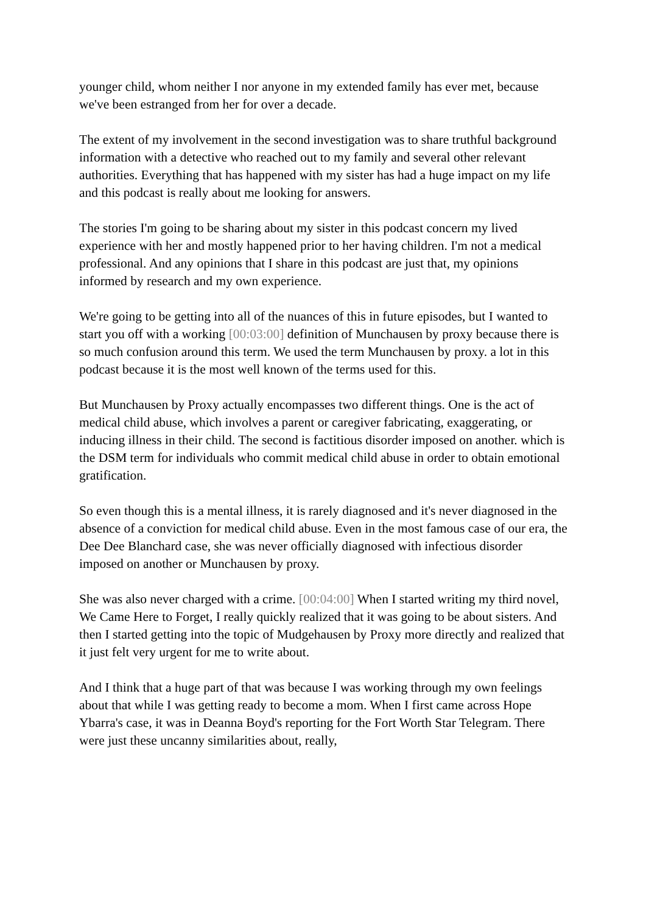younger child, whom neither I nor anyone in my extended family has ever met, because we've been estranged from her for over a decade.
The extent of my involvement in the second investigation was to share truthful background information with a detective who reached out to my family and several other relevant authorities. Everything that has happened with my sister has had a huge impact on my life and this podcast is really about me looking for answers.
The stories I'm going to be sharing about my sister in this podcast concern my lived experience with her and mostly happened prior to her having children. I'm not a medical professional. And any opinions that I share in this podcast are just that, my opinions informed by research and my own experience.
We're going to be getting into all of the nuances of this in future episodes, but I wanted to start you off with a working [00:03:00] definition of Munchausen by proxy because there is so much confusion around this term. We used the term Munchausen by proxy. a lot in this podcast because it is the most well known of the terms used for this.
But Munchausen by Proxy actually encompasses two different things. One is the act of medical child abuse, which involves a parent or caregiver fabricating, exaggerating, or inducing illness in their child. The second is factitious disorder imposed on another. which is the DSM term for individuals who commit medical child abuse in order to obtain emotional gratification.
So even though this is a mental illness, it is rarely diagnosed and it's never diagnosed in the absence of a conviction for medical child abuse. Even in the most famous case of our era, the Dee Dee Blanchard case, she was never officially diagnosed with infectious disorder imposed on another or Munchausen by proxy.
She was also never charged with a crime. [00:04:00] When I started writing my third novel, We Came Here to Forget, I really quickly realized that it was going to be about sisters. And then I started getting into the topic of Mudgehausen by Proxy more directly and realized that it just felt very urgent for me to write about.
And I think that a huge part of that was because I was working through my own feelings about that while I was getting ready to become a mom. When I first came across Hope Ybarra's case, it was in Deanna Boyd's reporting for the Fort Worth Star Telegram. There were just these uncanny similarities about, really,